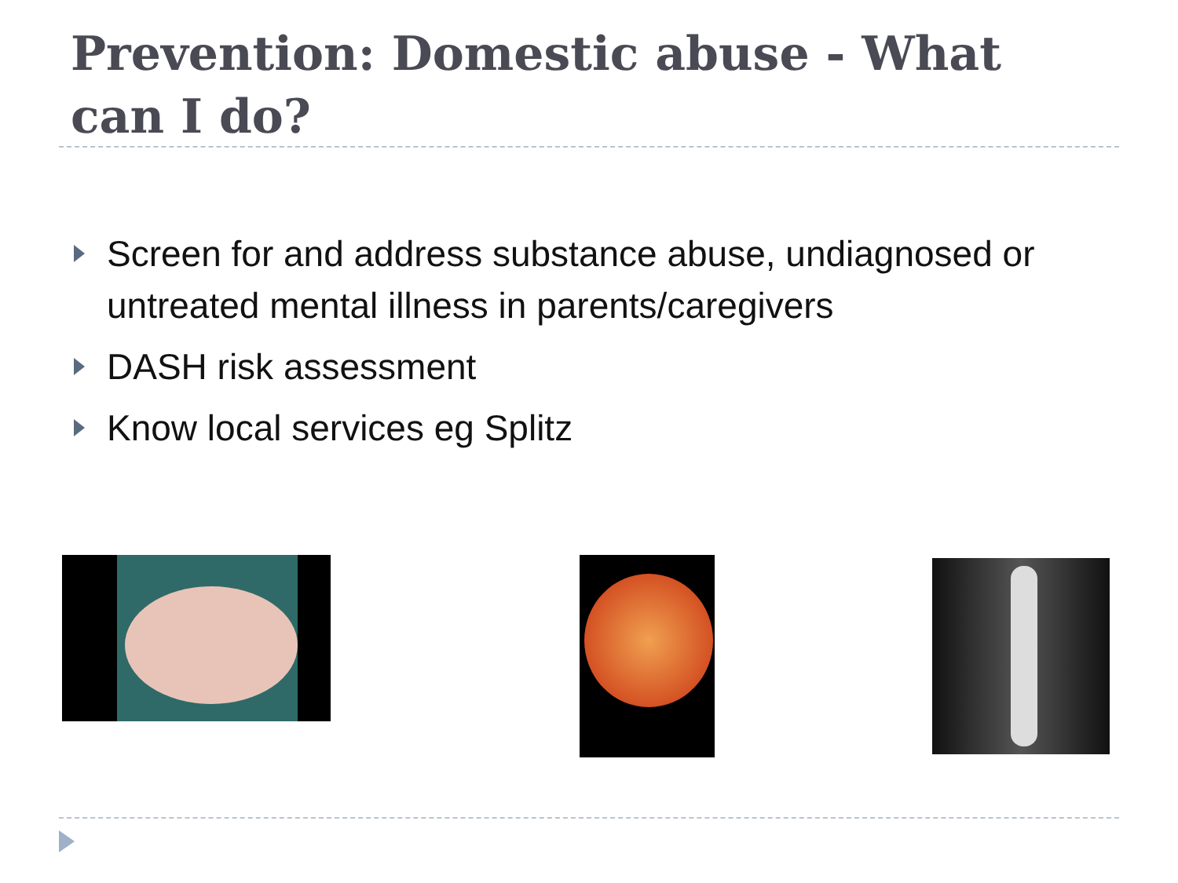Prevention: Domestic abuse - What can I do?
Screen for and address substance abuse, undiagnosed or untreated mental illness in parents/caregivers
DASH risk assessment
Know local services eg Splitz